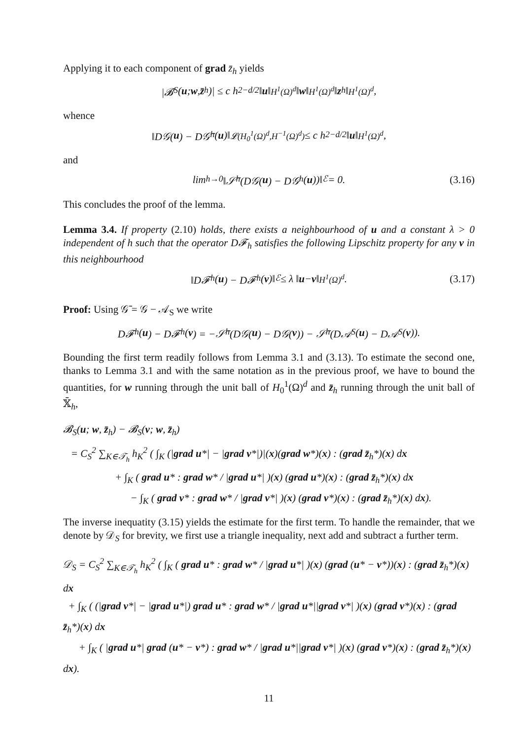Applying it to each component of grad z̄<sub>h</sub> yields
|𝓑<sub>S</sub>(u; w, z̄<sub>h</sub>)| ≤ c h<sup>2−d/2</sup> ‖ u ‖<sub>H<sup>1</sup>(Ω)<sup>d</sup></sub> ‖ w ‖<sub>H<sup>1</sup>(Ω)<sup>d</sup></sub> ‖ z<sub>h</sub>‖<sub>H<sup>1</sup>(Ω)<sup>d</sup></sub>,
whence
‖D𝒢(u) − D𝒢̄<sub>h</sub>(u)‖<sub>𝓛(H<sub>0</sub><sup>1</sup>(Ω)<sup>d</sup>,H<sup>−1</sup>(Ω)<sup>d</sup>)</sub> ≤ c h<sup>2−d/2</sup> ‖ u ‖<sub>H<sup>1</sup>(Ω)<sup>d</sup></sub>,
and
lim<sub>h→0</sub> ‖𝒮̄<sub>h</sub> (D𝒢(u) − D𝒢<sub>h</sub>(u))‖<sub>ℰ</sub> = 0. (3.16)
This concludes the proof of the lemma.
Lemma 3.4. If property (2.10) holds, there exists a neighbourhood of u and a constant λ > 0 independent of h such that the operator D𝓕<sub>h</sub> satisfies the following Lipschitz property for any v in this neighbourhood
‖D𝓕<sub>h</sub>(u) − D𝓕<sub>h</sub>(v)‖<sub>ℰ</sub> ≤ λ ‖ u − v ‖<sub>H<sup>1</sup>(Ω)<sup>d</sup></sub>. (3.17)
Proof: Using 𝒢̄ = 𝒢 − 𝒜<sub>S</sub> we write
D𝓕<sub>h</sub>(u) − D𝓕<sub>h</sub>(v) = −𝒮̄<sub>h</sub> (D𝒢(u) − D𝒢(v)) − 𝒮̄<sub>h</sub> (D𝒜<sub>S</sub>(u) − D𝒜<sub>S</sub>(v)).
Bounding the first term readily follows from Lemma 3.1 and (3.13). To estimate the second one, thanks to Lemma 3.1 and with the same notation as in the previous proof, we have to bound the quantities, for w running through the unit ball of H<sub>0</sub><sup>1</sup>(Ω)<sup>d</sup> and z̄<sub>h</sub> running through the unit ball of 𝕏̄<sub>h</sub>,
𝓑<sub>S</sub>(u; w, z̄<sub>h</sub>) − 𝓑<sub>S</sub>(v; w, z̄<sub>h</sub>)
= C<sub>S</sub><sup>2</sup> ∑<sub>K∈𝒯<sub>h</sub></sub> h<sub>K</sub><sup>2</sup> ( ∫<sub>K</sub> (|grad u*| − |grad v*|)|(x)(grad w*)(x) : (grad z̄<sub>h</sub>*)(x) dx
+ ∫<sub>K</sub> ( grad u* : grad w* / |grad u*| )(x) (grad u*)(x) : (grad z̄<sub>h</sub>*)(x) dx
− ∫<sub>K</sub> ( grad v* : grad w* / |grad v*| )(x) (grad v*)(x) : (grad z̄<sub>h</sub>*)(x) dx).
The inverse inequatity (3.15) yields the estimate for the first term. To handle the remainder, that we denote by 𝒟<sub>S</sub> for brevity, we first use a triangle inequality, next add and subtract a further term.
𝒟<sub>S</sub> = C<sub>S</sub><sup>2</sup> ∑<sub>K∈𝒯<sub>h</sub></sub> h<sub>K</sub><sup>2</sup> ( ∫<sub>K</sub> ( grad u* : grad w* / |grad u*| )(x) (grad (u* − v*))(x) : (grad z̄<sub>h</sub>*)(x) dx
+ ∫<sub>K</sub> ( (|grad v*| − |grad u*|) grad u* : grad w* / |grad u*||grad v*| )(x) (grad v*)(x) : (grad z̄<sub>h</sub>*)(x) dx
+ ∫<sub>K</sub> ( |grad u*| grad (u* − v*) : grad w* / |grad u*||grad v*| )(x) (grad v*)(x) : (grad z̄<sub>h</sub>*)(x) dx).
11